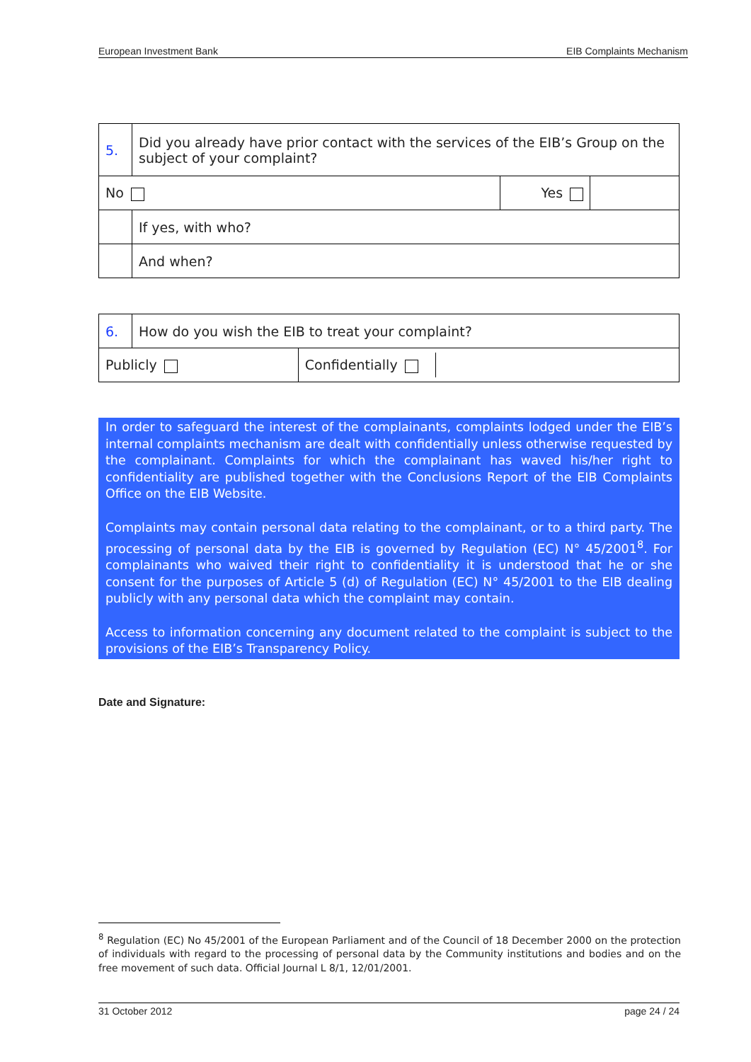European Investment Bank EIB Complaints Mechanism
| 5. | Did you already have prior contact with the services of the EIB’s Group on the subject of your complaint? | | |
| No | | Yes | |
| | If yes, with who? | | |
| | And when? | | |
| 6. | How do you wish the EIB to treat your complaint? | |
| Publicly | | Confidentially |
In order to safeguard the interest of the complainants, complaints lodged under the EIB’s internal complaints mechanism are dealt with confidentially unless otherwise requested by the complainant. Complaints for which the complainant has waved his/her right to confidentiality are published together with the Conclusions Report of the EIB Complaints Office on the EIB Website.
Complaints may contain personal data relating to the complainant, or to a third party. The processing of personal data by the EIB is governed by Regulation (EC) N° 45/2001<sup>8</sup>. For complainants who waived their right to confidentiality it is understood that he or she consent for the purposes of Article 5 (d) of Regulation (EC) N° 45/2001 to the EIB dealing publicly with any personal data which the complaint may contain.
Access to information concerning any document related to the complaint is subject to the provisions of the EIB’s Transparency Policy.
Date and Signature:
<sup>8</sup> Regulation (EC) No 45/2001 of the European Parliament and of the Council of 18 December 2000 on the protection of individuals with regard to the processing of personal data by the Community institutions and bodies and on the free movement of such data. Official Journal L 8/1, 12/01/2001.
31 October 2012 page 24 / 24